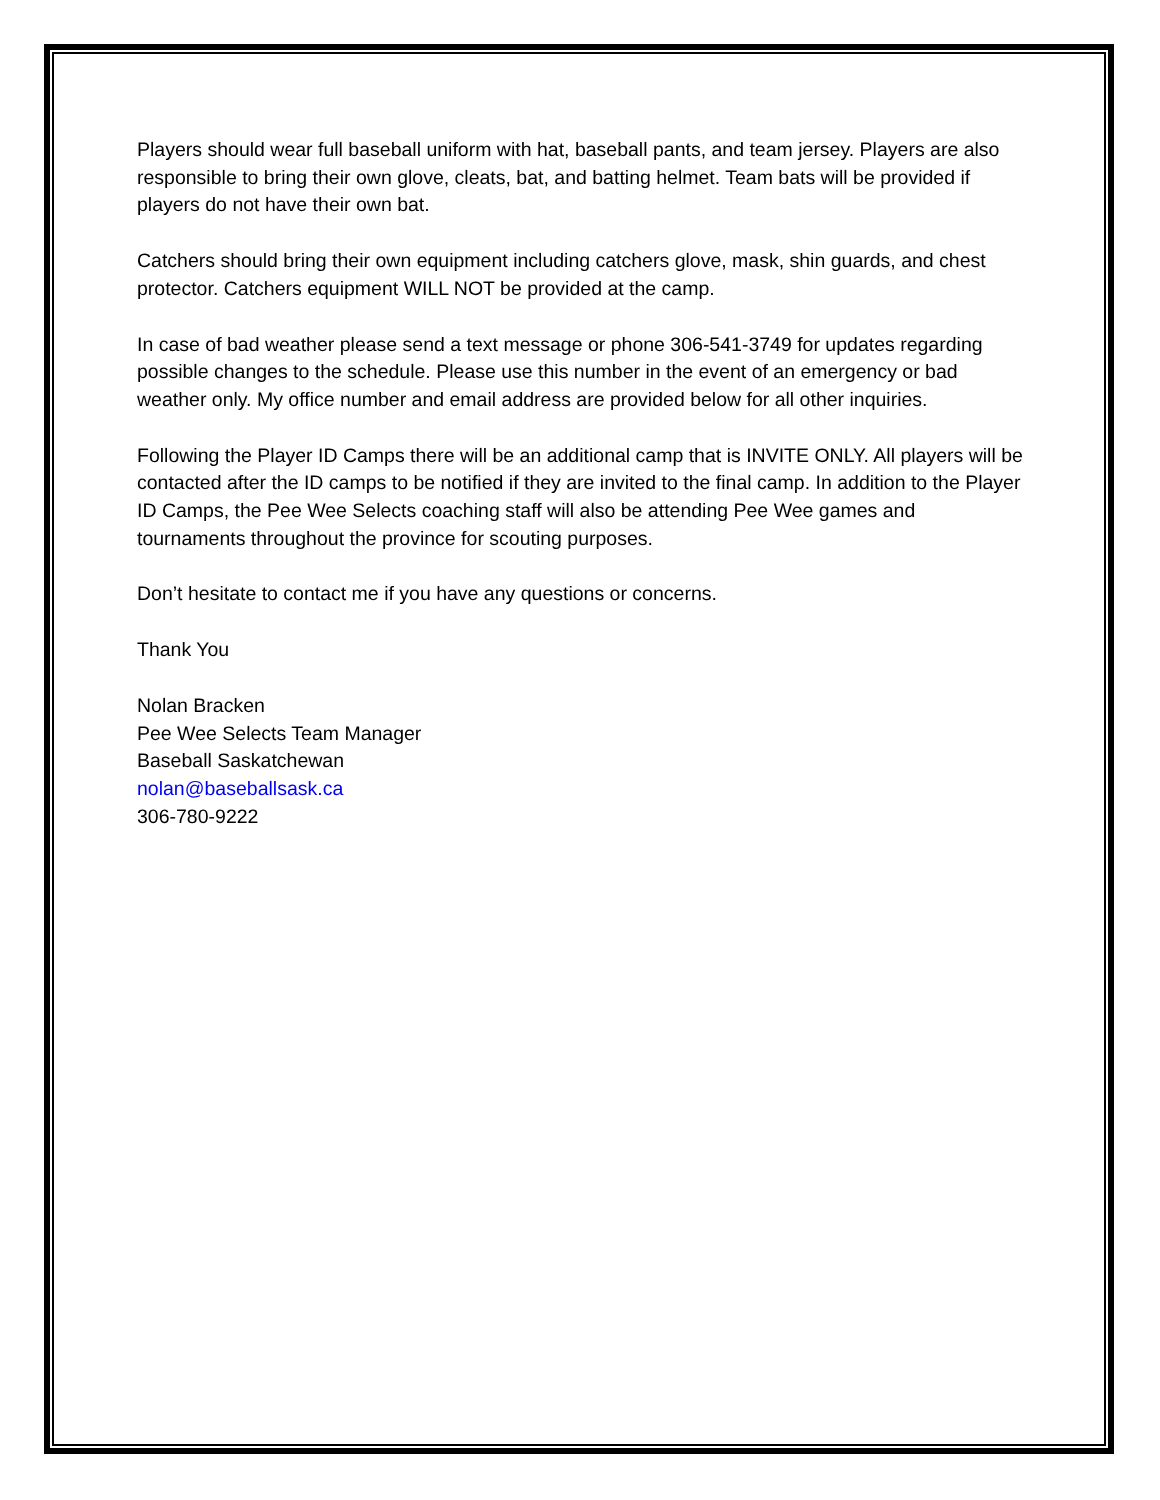Players should wear full baseball uniform with hat, baseball pants, and team jersey. Players are also responsible to bring their own glove, cleats, bat, and batting helmet. Team bats will be provided if players do not have their own bat.
Catchers should bring their own equipment including catchers glove, mask, shin guards, and chest protector. Catchers equipment WILL NOT be provided at the camp.
In case of bad weather please send a text message or phone 306-541-3749 for updates regarding possible changes to the schedule. Please use this number in the event of an emergency or bad weather only. My office number and email address are provided below for all other inquiries.
Following the Player ID Camps there will be an additional camp that is INVITE ONLY. All players will be contacted after the ID camps to be notified if they are invited to the final camp. In addition to the Player ID Camps, the Pee Wee Selects coaching staff will also be attending Pee Wee games and tournaments throughout the province for scouting purposes.
Don’t hesitate to contact me if you have any questions or concerns.
Thank You
Nolan Bracken
Pee Wee Selects Team Manager
Baseball Saskatchewan
nolan@baseballsask.ca
306-780-9222